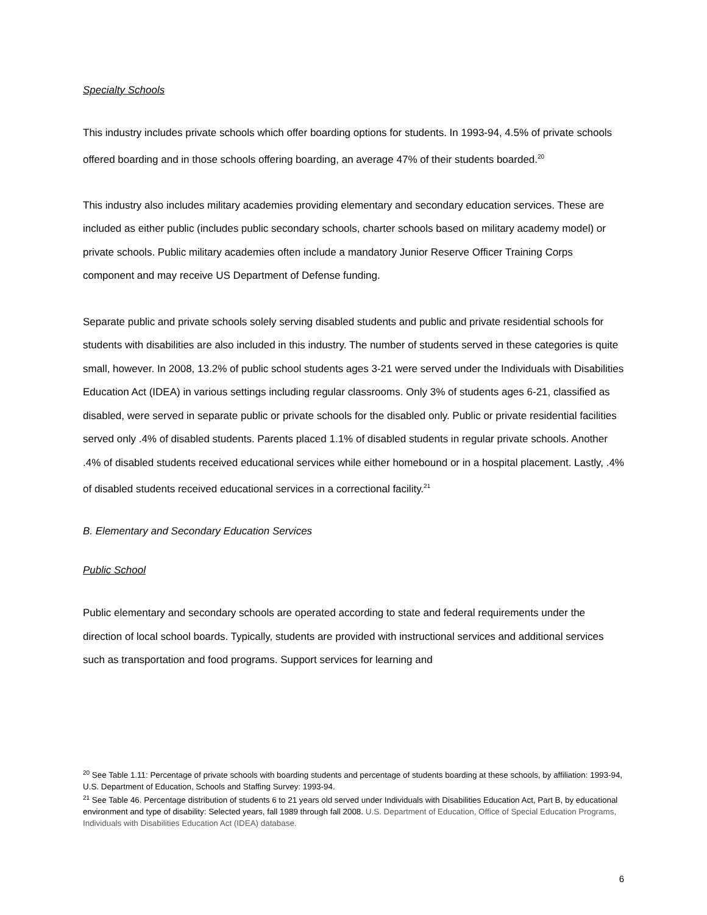Specialty Schools
This industry includes private schools which offer boarding options for students. In 1993-94, 4.5% of private schools offered boarding and in those schools offering boarding, an average 47% of their students boarded.<sup>20</sup>
This industry also includes military academies providing elementary and secondary education services. These are included as either public (includes public secondary schools, charter schools based on military academy model) or private schools. Public military academies often include a mandatory Junior Reserve Officer Training Corps component and may receive US Department of Defense funding.
Separate public and private schools solely serving disabled students and public and private residential schools for students with disabilities are also included in this industry. The number of students served in these categories is quite small, however. In 2008, 13.2% of public school students ages 3-21 were served under the Individuals with Disabilities Education Act (IDEA) in various settings including regular classrooms. Only 3% of students ages 6-21, classified as disabled, were served in separate public or private schools for the disabled only. Public or private residential facilities served only .4% of disabled students. Parents placed 1.1% of disabled students in regular private schools. Another .4% of disabled students received educational services while either homebound or in a hospital placement. Lastly, .4% of disabled students received educational services in a correctional facility.<sup>21</sup>
B. Elementary and Secondary Education Services
Public School
Public elementary and secondary schools are operated according to state and federal requirements under the direction of local school boards. Typically, students are provided with instructional services and additional services such as transportation and food programs. Support services for learning and
<sup>20</sup> See Table 1.11: Percentage of private schools with boarding students and percentage of students boarding at these schools, by affiliation: 1993-94, U.S. Department of Education, Schools and Staffing Survey: 1993-94.
<sup>21</sup> See Table 46. Percentage distribution of students 6 to 21 years old served under Individuals with Disabilities Education Act, Part B, by educational environment and type of disability: Selected years, fall 1989 through fall 2008. U.S. Department of Education, Office of Special Education Programs, Individuals with Disabilities Education Act (IDEA) database.
6